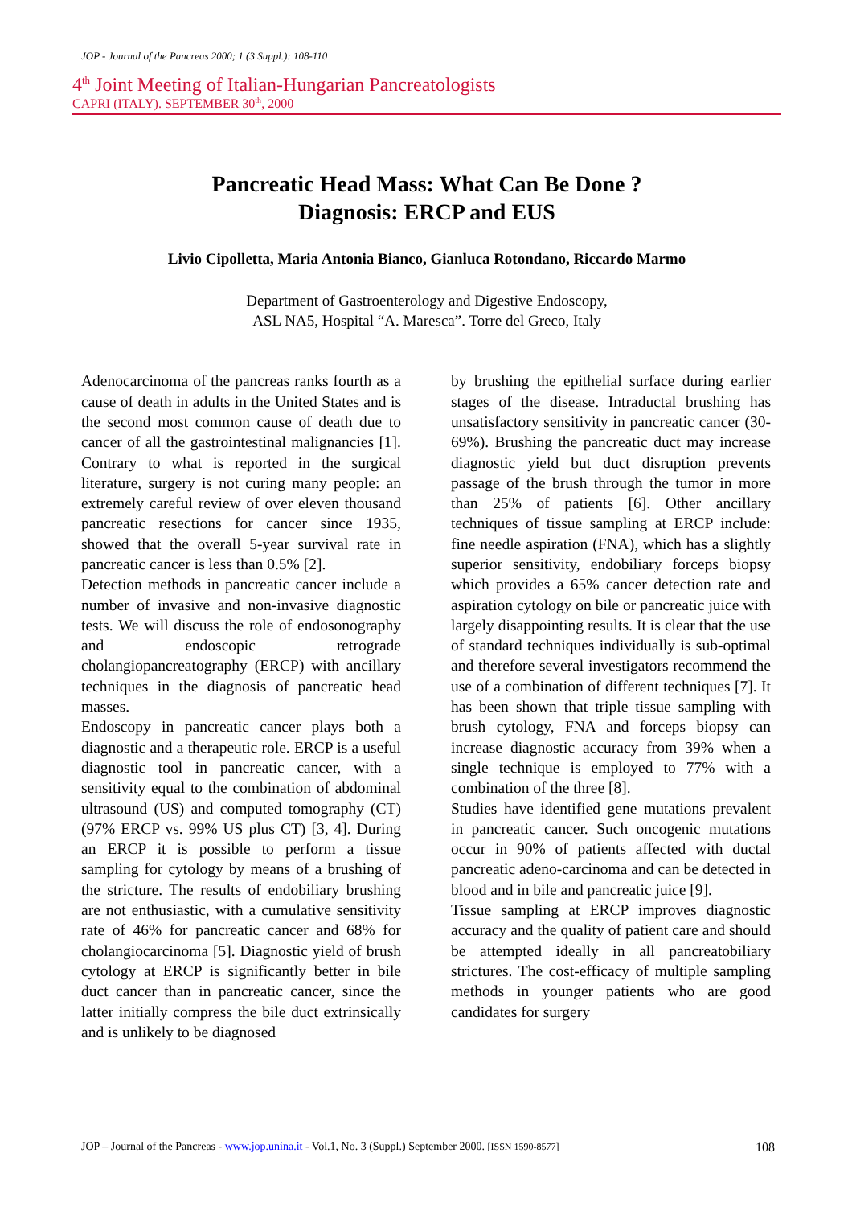JOP - Journal of the Pancreas 2000; 1 (3 Suppl.): 108-110
4<sup>th</sup> Joint Meeting of Italian-Hungarian Pancreatologists
CAPRI (ITALY). SEPTEMBER 30<sup>th</sup>, 2000
Pancreatic Head Mass: What Can Be Done ?
Diagnosis: ERCP and EUS
Livio Cipolletta, Maria Antonia Bianco, Gianluca Rotondano, Riccardo Marmo
Department of Gastroenterology and Digestive Endoscopy,
ASL NA5, Hospital “A. Maresca”. Torre del Greco, Italy
Adenocarcinoma of the pancreas ranks fourth as a cause of death in adults in the United States and is the second most common cause of death due to cancer of all the gastrointestinal malignancies [1]. Contrary to what is reported in the surgical literature, surgery is not curing many people: an extremely careful review of over eleven thousand pancreatic resections for cancer since 1935, showed that the overall 5-year survival rate in pancreatic cancer is less than 0.5% [2].
Detection methods in pancreatic cancer include a number of invasive and non-invasive diagnostic tests. We will discuss the role of endosonography and endoscopic retrograde cholangiopancreatography (ERCP) with ancillary techniques in the diagnosis of pancreatic head masses.
Endoscopy in pancreatic cancer plays both a diagnostic and a therapeutic role. ERCP is a useful diagnostic tool in pancreatic cancer, with a sensitivity equal to the combination of abdominal ultrasound (US) and computed tomography (CT) (97% ERCP vs. 99% US plus CT) [3, 4]. During an ERCP it is possible to perform a tissue sampling for cytology by means of a brushing of the stricture. The results of endobiliary brushing are not enthusiastic, with a cumulative sensitivity rate of 46% for pancreatic cancer and 68% for cholangiocarcinoma [5]. Diagnostic yield of brush cytology at ERCP is significantly better in bile duct cancer than in pancreatic cancer, since the latter initially compress the bile duct extrinsically and is unlikely to be diagnosed
by brushing the epithelial surface during earlier stages of the disease. Intraductal brushing has unsatisfactory sensitivity in pancreatic cancer (30-69%). Brushing the pancreatic duct may increase diagnostic yield but duct disruption prevents passage of the brush through the tumor in more than 25% of patients [6]. Other ancillary techniques of tissue sampling at ERCP include: fine needle aspiration (FNA), which has a slightly superior sensitivity, endobiliary forceps biopsy which provides a 65% cancer detection rate and aspiration cytology on bile or pancreatic juice with largely disappointing results. It is clear that the use of standard techniques individually is sub-optimal and therefore several investigators recommend the use of a combination of different techniques [7]. It has been shown that triple tissue sampling with brush cytology, FNA and forceps biopsy can increase diagnostic accuracy from 39% when a single technique is employed to 77% with a combination of the three [8].
Studies have identified gene mutations prevalent in pancreatic cancer. Such oncogenic mutations occur in 90% of patients affected with ductal pancreatic adeno-carcinoma and can be detected in blood and in bile and pancreatic juice [9].
Tissue sampling at ERCP improves diagnostic accuracy and the quality of patient care and should be attempted ideally in all pancreatobiliary strictures. The cost-efficacy of multiple sampling methods in younger patients who are good candidates for surgery
JOP – Journal of the Pancreas - www.jop.unina.it - Vol.1, No. 3 (Suppl.) September 2000. [ISSN 1590-8577] 108